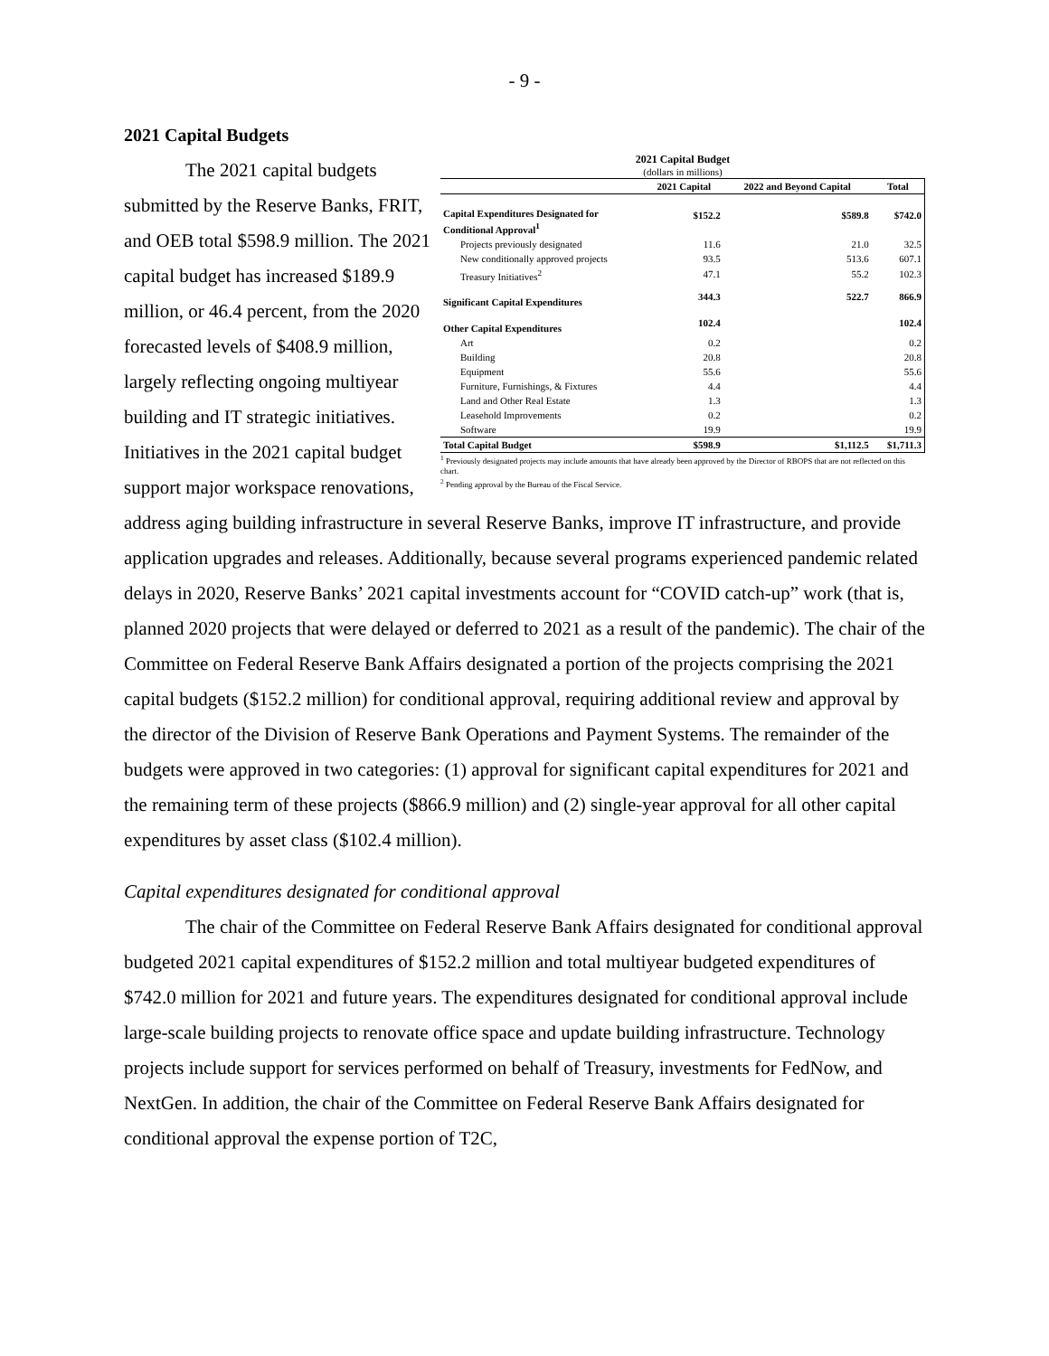- 9 -
2021 Capital Budgets
2021 Capital Budget
(dollars in millions)
| | 2021 Capital | 2022 and Beyond Capital | Total |
| --- | --- | --- | --- |
| Capital Expenditures Designated for Conditional Approval<sup>1</sup> | $152.2 | $589.8 | $742.0 |
| Projects previously designated | 11.6 | 21.0 | 32.5 |
| New conditionally approved projects | 93.5 | 513.6 | 607.1 |
| Treasury Initiatives<sup>2</sup> | 47.1 | 55.2 | 102.3 |
| Significant Capital Expenditures | 344.3 | 522.7 | 866.9 |
| Other Capital Expenditures | 102.4 | | 102.4 |
| Art | 0.2 | | 0.2 |
| Building | 20.8 | | 20.8 |
| Equipment | 55.6 | | 55.6 |
| Furniture, Furnishings, & Fixtures | 4.4 | | 4.4 |
| Land and Other Real Estate | 1.3 | | 1.3 |
| Leasehold Improvements | 0.2 | | 0.2 |
| Software | 19.9 | | 19.9 |
| Total Capital Budget | $598.9 | $1,112.5 | $1,711.3 |
<sup>1</sup> Previously designated projects may include amounts that have already been approved by the Director of RBOPS that are not reflected on this chart.
<sup>2</sup> Pending approval by the Bureau of the Fiscal Service.
The 2021 capital budgets submitted by the Reserve Banks, FRIT, and OEB total $598.9 million. The 2021 capital budget has increased $189.9 million, or 46.4 percent, from the 2020 forecasted levels of $408.9 million, largely reflecting ongoing multiyear building and IT strategic initiatives. Initiatives in the 2021 capital budget support major workspace renovations, address aging building infrastructure in several Reserve Banks, improve IT infrastructure, and provide application upgrades and releases. Additionally, because several programs experienced pandemic related delays in 2020, Reserve Banks’ 2021 capital investments account for “COVID catch-up” work (that is, planned 2020 projects that were delayed or deferred to 2021 as a result of the pandemic). The chair of the Committee on Federal Reserve Bank Affairs designated a portion of the projects comprising the 2021 capital budgets ($152.2 million) for conditional approval, requiring additional review and approval by the director of the Division of Reserve Bank Operations and Payment Systems. The remainder of the budgets were approved in two categories: (1) approval for significant capital expenditures for 2021 and the remaining term of these projects ($866.9 million) and (2) single-year approval for all other capital expenditures by asset class ($102.4 million).
Capital expenditures designated for conditional approval
The chair of the Committee on Federal Reserve Bank Affairs designated for conditional approval budgeted 2021 capital expenditures of $152.2 million and total multiyear budgeted expenditures of $742.0 million for 2021 and future years. The expenditures designated for conditional approval include large-scale building projects to renovate office space and update building infrastructure. Technology projects include support for services performed on behalf of Treasury, investments for FedNow, and NextGen. In addition, the chair of the Committee on Federal Reserve Bank Affairs designated for conditional approval the expense portion of T2C,